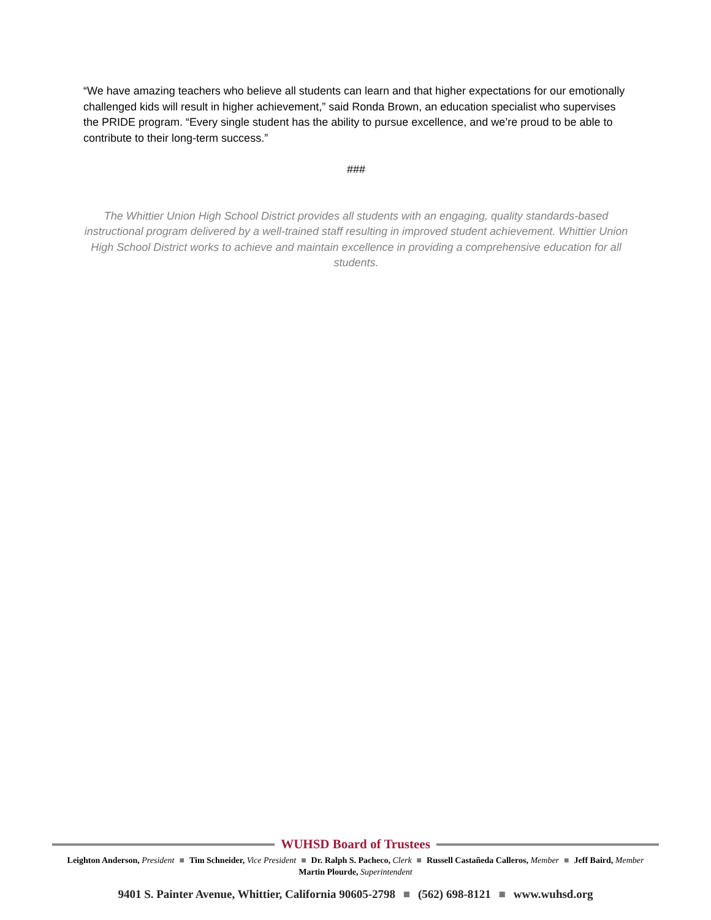“We have amazing teachers who believe all students can learn and that higher expectations for our emotionally challenged kids will result in higher achievement,” said Ronda Brown, an education specialist who supervises the PRIDE program. “Every single student has the ability to pursue excellence, and we’re proud to be able to contribute to their long-term success.”
###
The Whittier Union High School District provides all students with an engaging, quality standards-based instructional program delivered by a well-trained staff resulting in improved student achievement. Whittier Union High School District works to achieve and maintain excellence in providing a comprehensive education for all students.
WUHSD Board of Trustees
Leighton Anderson, President ■ Tim Schneider, Vice President ■ Dr. Ralph S. Pacheco, Clerk ■ Russell Castañeda Calleros, Member ■ Jeff Baird, Member
Martin Plourde, Superintendent
9401 S. Painter Avenue, Whittier, California 90605-2798 ■ (562) 698-8121 ■ www.wuhsd.org